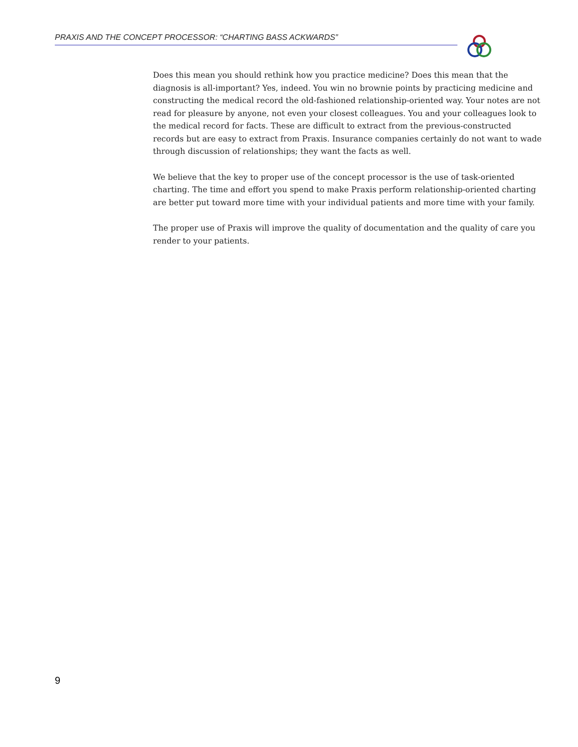PRAXIS AND THE CONCEPT PROCESSOR: “CHARTING BASS ACKWARDS”
Does this mean you should rethink how you practice medicine? Does this mean that the diagnosis is all-important? Yes, indeed. You win no brownie points by practicing medicine and constructing the medical record the old-fashioned relationship-oriented way. Your notes are not read for pleasure by anyone, not even your closest colleagues. You and your colleagues look to the medical record for facts. These are difficult to extract from the previous-constructed records but are easy to extract from Praxis. Insurance companies certainly do not want to wade through discussion of relationships; they want the facts as well.
We believe that the key to proper use of the concept processor is the use of task-oriented charting. The time and effort you spend to make Praxis perform relationship-oriented charting are better put toward more time with your individual patients and more time with your family.
The proper use of Praxis will improve the quality of documentation and the quality of care you render to your patients.
9